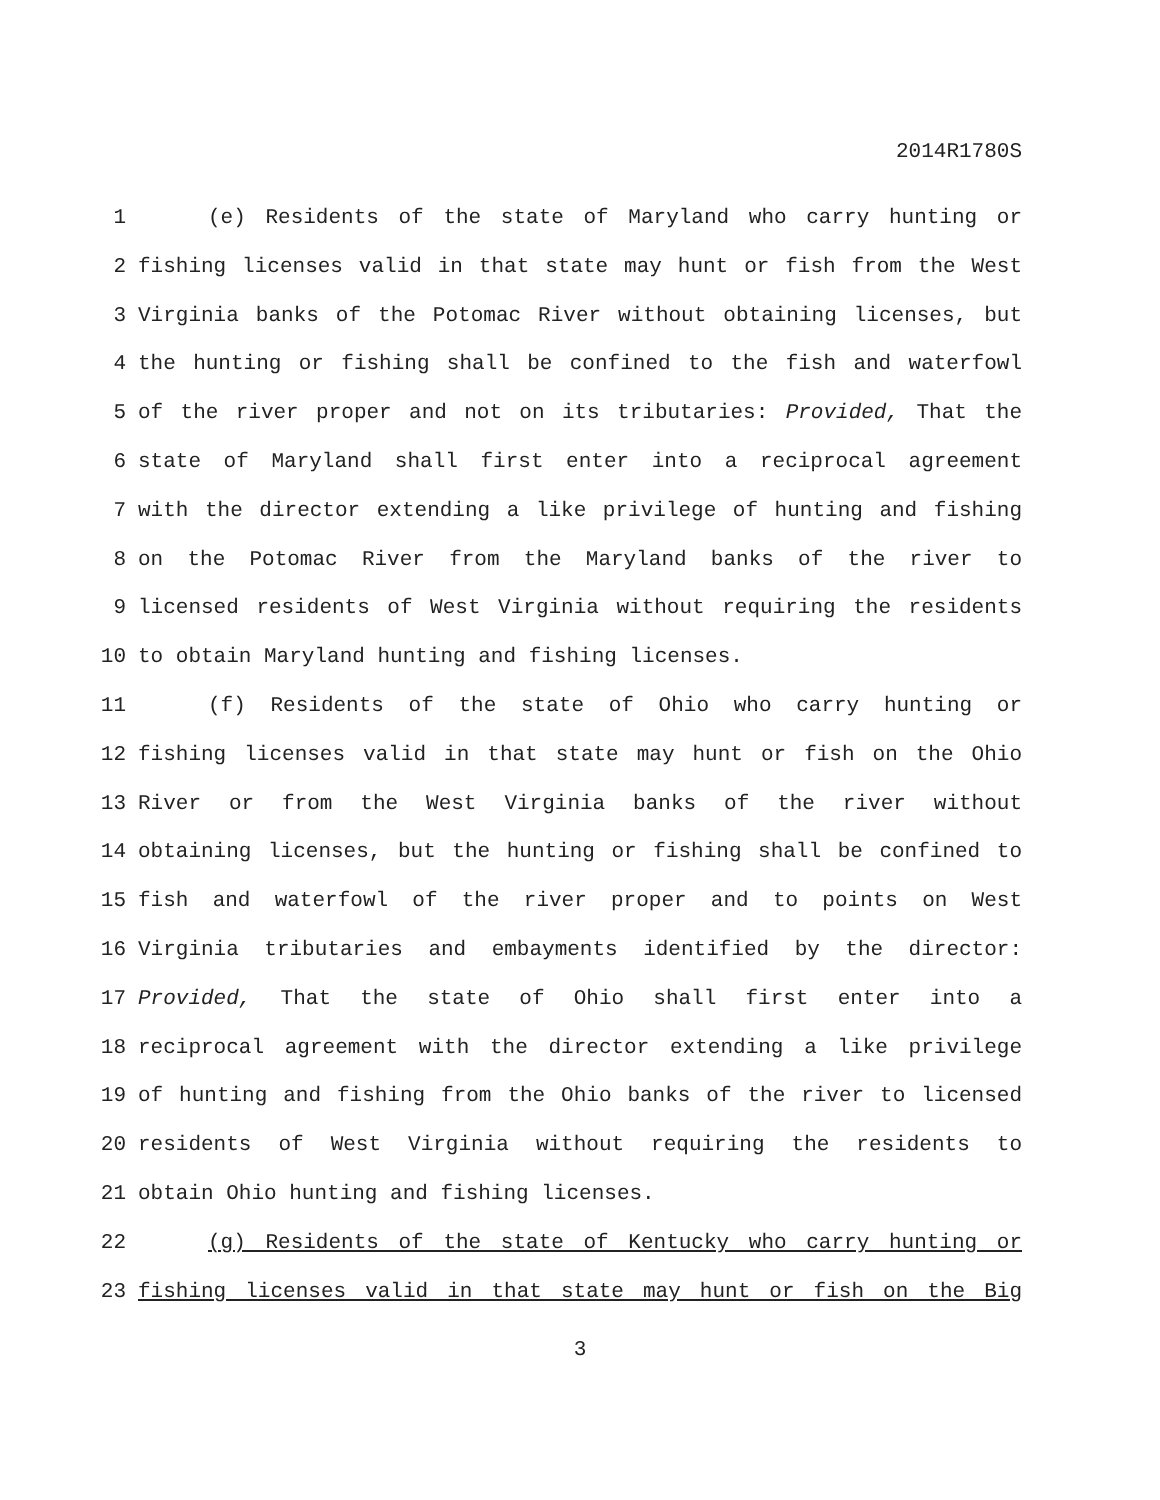2014R1780S
1 (e) Residents of the state of Maryland who carry hunting or
2 fishing licenses valid in that state may hunt or fish from the West
3 Virginia banks of the Potomac River without obtaining licenses, but
4 the hunting or fishing shall be confined to the fish and waterfowl
5 of the river proper and not on its tributaries: Provided, That the
6 state of Maryland shall first enter into a reciprocal agreement
7 with the director extending a like privilege of hunting and fishing
8 on the Potomac River from the Maryland banks of the river to
9 licensed residents of West Virginia without requiring the residents
10 to obtain Maryland hunting and fishing licenses.
11 (f) Residents of the state of Ohio who carry hunting or
12 fishing licenses valid in that state may hunt or fish on the Ohio
13 River or from the West Virginia banks of the river without
14 obtaining licenses, but the hunting or fishing shall be confined to
15 fish and waterfowl of the river proper and to points on West
16 Virginia tributaries and embayments identified by the director:
17 Provided, That the state of Ohio shall first enter into a
18 reciprocal agreement with the director extending a like privilege
19 of hunting and fishing from the Ohio banks of the river to licensed
20 residents of West Virginia without requiring the residents to
21 obtain Ohio hunting and fishing licenses.
22 (g) Residents of the state of Kentucky who carry hunting or
23 fishing licenses valid in that state may hunt or fish on the Big
3